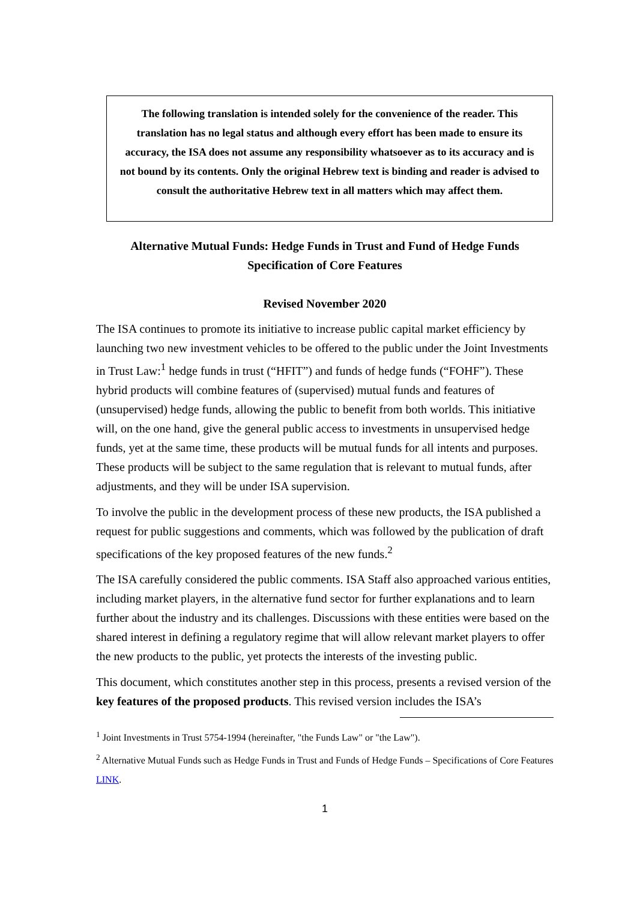The following translation is intended solely for the convenience of the reader. This translation has no legal status and although every effort has been made to ensure its accuracy, the ISA does not assume any responsibility whatsoever as to its accuracy and is not bound by its contents. Only the original Hebrew text is binding and reader is advised to consult the authoritative Hebrew text in all matters which may affect them.
Alternative Mutual Funds: Hedge Funds in Trust and Fund of Hedge Funds
Specification of Core Features
Revised November 2020
The ISA continues to promote its initiative to increase public capital market efficiency by launching two new investment vehicles to be offered to the public under the Joint Investments in Trust Law:<sup>1</sup> hedge funds in trust (“HFIT”) and funds of hedge funds (“FOHF”). These hybrid products will combine features of (supervised) mutual funds and features of (unsupervised) hedge funds, allowing the public to benefit from both worlds. This initiative will, on the one hand, give the general public access to investments in unsupervised hedge funds, yet at the same time, these products will be mutual funds for all intents and purposes. These products will be subject to the same regulation that is relevant to mutual funds, after adjustments, and they will be under ISA supervision.
To involve the public in the development process of these new products, the ISA published a request for public suggestions and comments, which was followed by the publication of draft specifications of the key proposed features of the new funds.<sup>2</sup>
The ISA carefully considered the public comments. ISA Staff also approached various entities, including market players, in the alternative fund sector for further explanations and to learn further about the industry and its challenges. Discussions with these entities were based on the shared interest in defining a regulatory regime that will allow relevant market players to offer the new products to the public, yet protects the interests of the investing public.
This document, which constitutes another step in this process, presents a revised version of the key features of the proposed products. This revised version includes the ISA’s
<sup>1</sup> Joint Investments in Trust 5754-1994 (hereinafter, "the Funds Law" or "the Law").
<sup>2</sup> Alternative Mutual Funds such as Hedge Funds in Trust and Funds of Hedge Funds – Specifications of Core Features LINK.
1